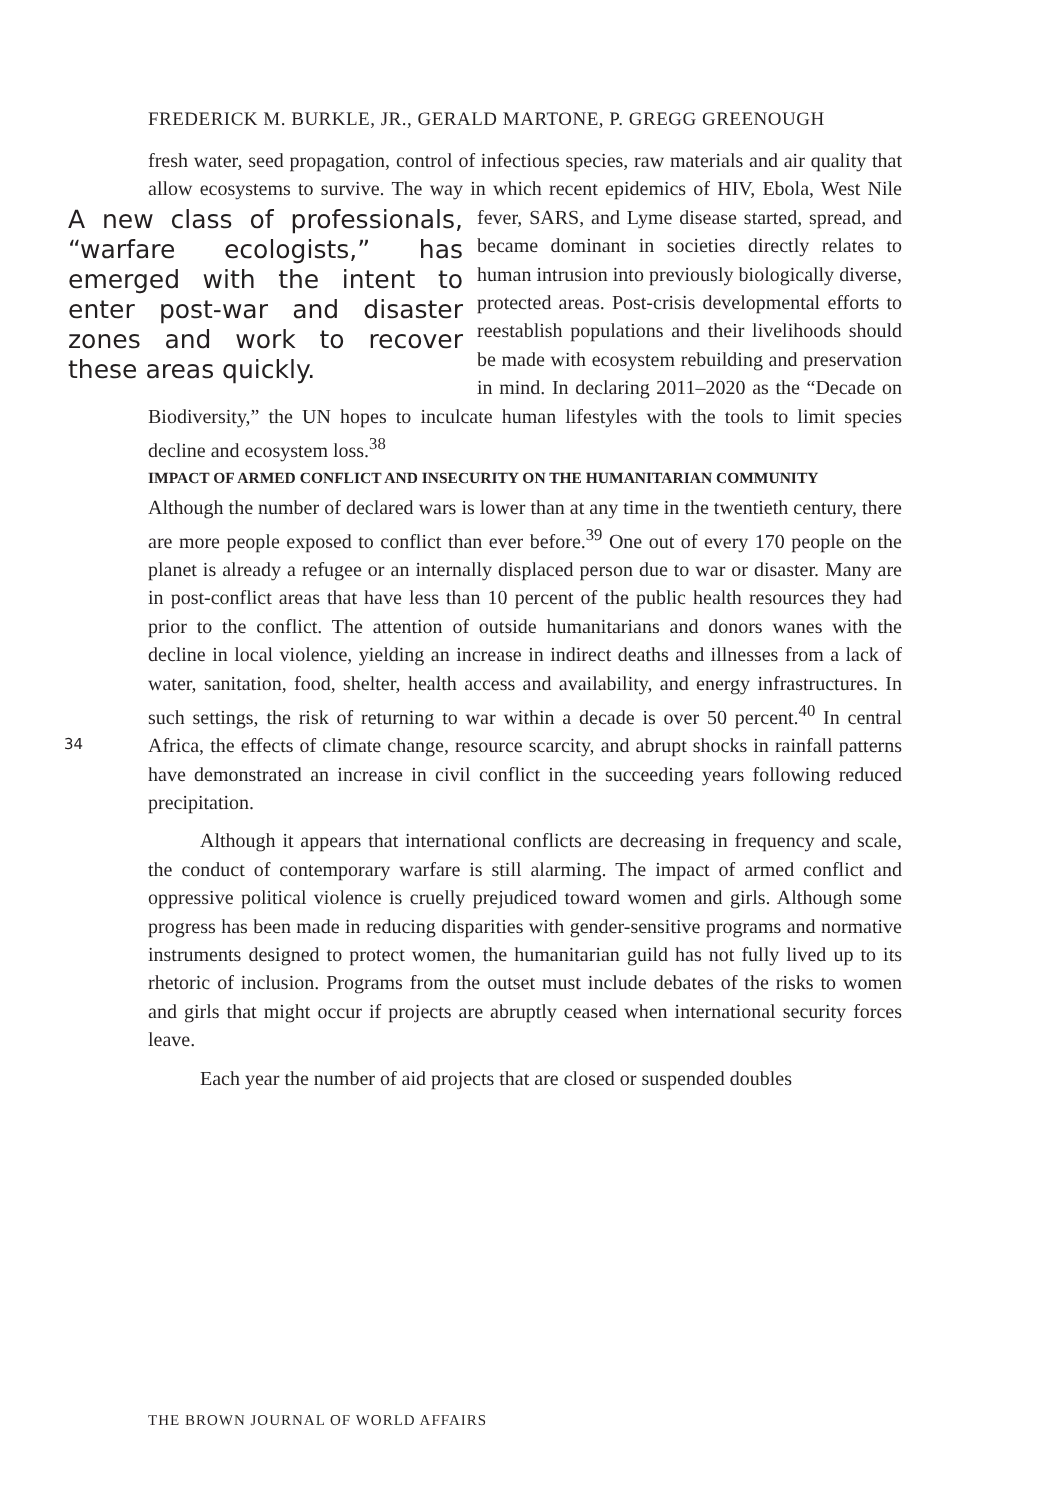FREDERICK M. BURKLE, JR., GERALD MARTONE, P. GREGG GREENOUGH
34
fresh water, seed propagation, control of infectious species, raw materials and air quality that allow ecosystems to survive. The way in which recent epidemics A new class of professionals, “warfare ecologists,” has emerged with the intent to enter post-war and disaster zones and work to recover these areas quickly. of HIV, Ebola, West Nile fever, SARS, and Lyme disease started, spread, and became dominant in societies directly relates to human intrusion into previously biologically diverse, protected areas. Post-crisis developmental efforts to reestablish populations and their livelihoods should be made with ecosystem rebuilding and preservation in mind. In declaring 2011–2020 as the “Decade on Biodiversity,” the UN hopes to inculcate human lifestyles with the tools to limit species decline and ecosystem loss.<sup>38</sup>
IMPACT OF ARMED CONFLICT AND INSECURITY ON THE HUMANITARIAN COMMUNITY
Although the number of declared wars is lower than at any time in the twentieth century, there are more people exposed to conflict than ever before.<sup>39</sup> One out of every 170 people on the planet is already a refugee or an internally displaced person due to war or disaster. Many are in post-conflict areas that have less than 10 percent of the public health resources they had prior to the conflict. The attention of outside humanitarians and donors wanes with the decline in local violence, yielding an increase in indirect deaths and illnesses from a lack of water, sanitation, food, shelter, health access and availability, and energy infrastructures. In such settings, the risk of returning to war within a decade is over 50 percent.<sup>40</sup> In central Africa, the effects of climate change, resource scarcity, and abrupt shocks in rainfall patterns have demonstrated an increase in civil conflict in the succeeding years following reduced precipitation.
Although it appears that international conflicts are decreasing in frequency and scale, the conduct of contemporary warfare is still alarming. The impact of armed conflict and oppressive political violence is cruelly prejudiced toward women and girls. Although some progress has been made in reducing disparities with gender-sensitive programs and normative instruments designed to protect women, the humanitarian guild has not fully lived up to its rhetoric of inclusion. Programs from the outset must include debates of the risks to women and girls that might occur if projects are abruptly ceased when international security forces leave.
Each year the number of aid projects that are closed or suspended doubles
THE BROWN JOURNAL OF WORLD AFFAIRS